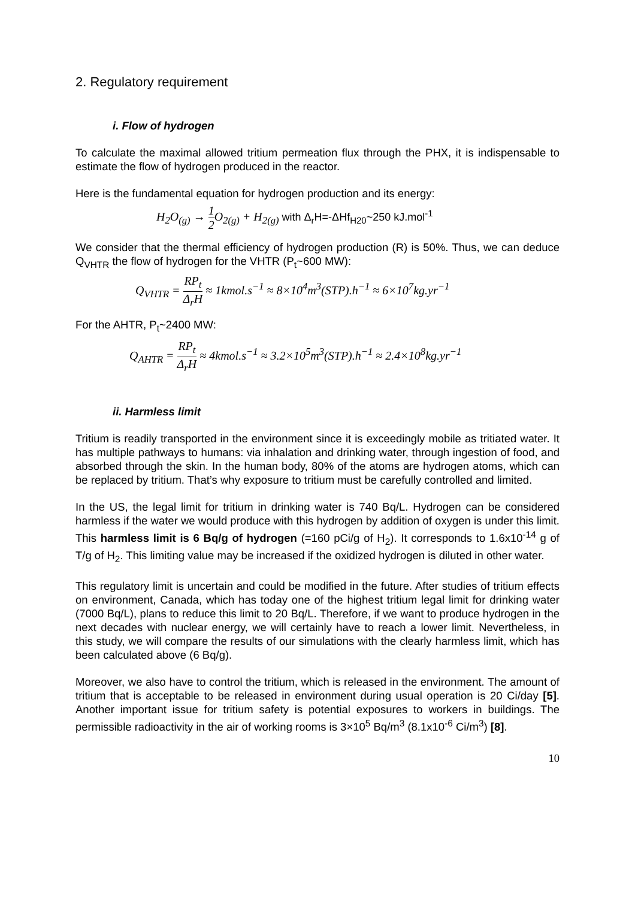2. Regulatory requirement
i. Flow of hydrogen
To calculate the maximal allowed tritium permeation flux through the PHX, it is indispensable to estimate the flow of hydrogen produced in the reactor.
Here is the fundamental equation for hydrogen production and its energy:
H<sub>2</sub>O<sub>(g)</sub> → 1 2 O<sub>2(g)</sub> + H<sub>2(g)</sub> with Δ<sub>r</sub>H=-ΔHf<sub>H20</sub>~250 kJ.mol<sup>-1</sup>
We consider that the thermal efficiency of hydrogen production (R) is 50%. Thus, we can deduce Q<sub>VHTR</sub> the flow of hydrogen for the VHTR (P<sub>t</sub>~600 MW):
Q<sub>VHTR</sub> = RP<sub>t</sub> Δ<sub>r</sub>H ≈ 1kmol.s<sup>−1</sup> ≈ 8×10<sup>4</sup>m<sup>3</sup>(STP).h<sup>−1</sup> ≈ 6×10<sup>7</sup>kg.yr<sup>−1</sup>
For the AHTR, P<sub>t</sub>~2400 MW:
Q<sub>AHTR</sub> = RP<sub>t</sub> Δ<sub>r</sub>H ≈ 4kmol.s<sup>−1</sup> ≈ 3.2×10<sup>5</sup>m<sup>3</sup>(STP).h<sup>−1</sup> ≈ 2.4×10<sup>8</sup>kg.yr<sup>−1</sup>
ii. Harmless limit
Tritium is readily transported in the environment since it is exceedingly mobile as tritiated water. It has multiple pathways to humans: via inhalation and drinking water, through ingestion of food, and absorbed through the skin. In the human body, 80% of the atoms are hydrogen atoms, which can be replaced by tritium. That’s why exposure to tritium must be carefully controlled and limited.
In the US, the legal limit for tritium in drinking water is 740 Bq/L. Hydrogen can be considered harmless if the water we would produce with this hydrogen by addition of oxygen is under this limit. This harmless limit is 6 Bq/g of hydrogen (=160 pCi/g of H<sub>2</sub>). It corresponds to 1.6x10<sup>-14</sup> g of T/g of H<sub>2</sub>. This limiting value may be increased if the oxidized hydrogen is diluted in other water.
This regulatory limit is uncertain and could be modified in the future. After studies of tritium effects on environment, Canada, which has today one of the highest tritium legal limit for drinking water (7000 Bq/L), plans to reduce this limit to 20 Bq/L. Therefore, if we want to produce hydrogen in the next decades with nuclear energy, we will certainly have to reach a lower limit. Nevertheless, in this study, we will compare the results of our simulations with the clearly harmless limit, which has been calculated above (6 Bq/g).
Moreover, we also have to control the tritium, which is released in the environment. The amount of tritium that is acceptable to be released in environment during usual operation is 20 Ci/day [5]. Another important issue for tritium safety is potential exposures to workers in buildings. The permissible radioactivity in the air of working rooms is 3×10<sup>5</sup> Bq/m<sup>3</sup> (8.1x10<sup>-6</sup> Ci/m<sup>3</sup>) [8].
10